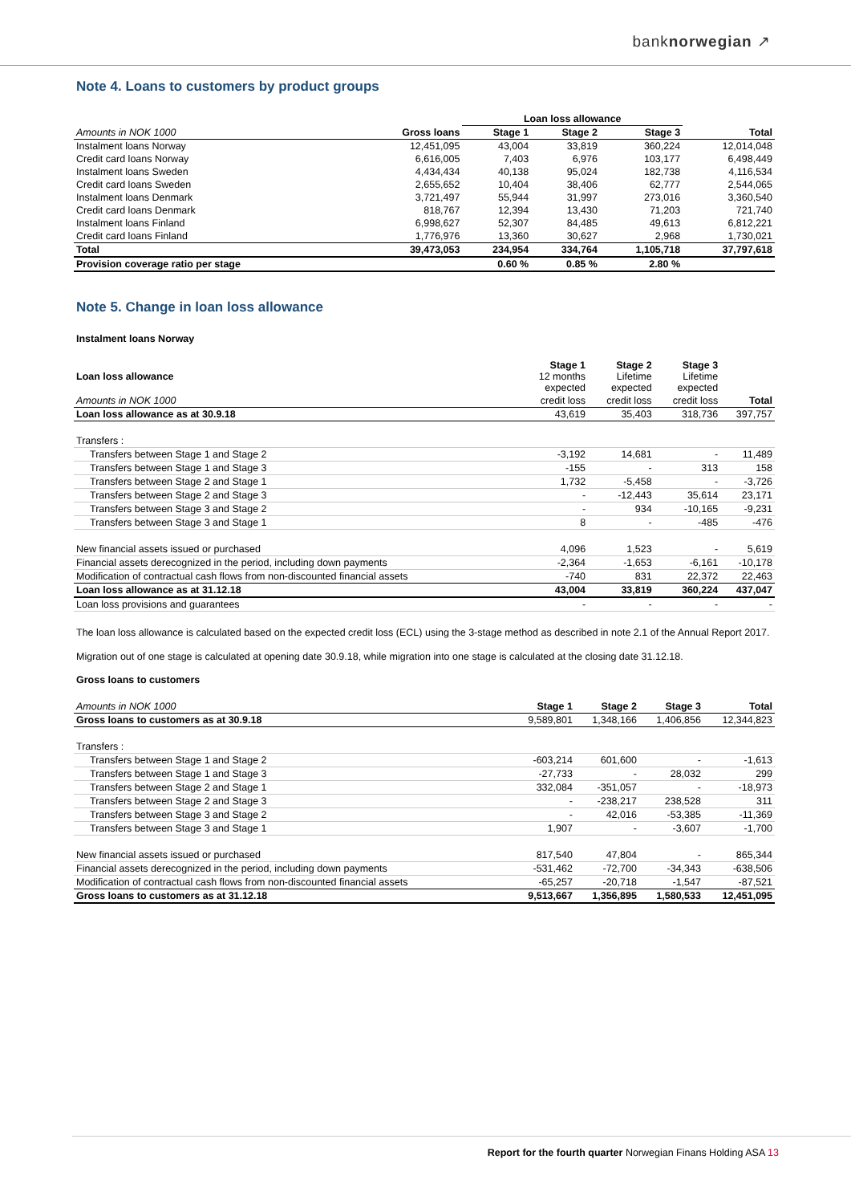banknorwegian ↗
Note 4. Loans to customers by product groups
| | | Loan loss allowance | | | |
| --- | --- | --- | --- | --- | --- |
| Amounts in NOK 1000 | Gross loans | Stage 1 | Stage 2 | Stage 3 | Total |
| Instalment loans Norway | 12,451,095 | 43,004 | 33,819 | 360,224 | 12,014,048 |
| Credit card loans Norway | 6,616,005 | 7,403 | 6,976 | 103,177 | 6,498,449 |
| Instalment loans Sweden | 4,434,434 | 40,138 | 95,024 | 182,738 | 4,116,534 |
| Credit card loans Sweden | 2,655,652 | 10,404 | 38,406 | 62,777 | 2,544,065 |
| Instalment loans Denmark | 3,721,497 | 55,944 | 31,997 | 273,016 | 3,360,540 |
| Credit card loans Denmark | 818,767 | 12,394 | 13,430 | 71,203 | 721,740 |
| Instalment loans Finland | 6,998,627 | 52,307 | 84,485 | 49,613 | 6,812,221 |
| Credit card loans Finland | 1,776,976 | 13,360 | 30,627 | 2,968 | 1,730,021 |
| Total | 39,473,053 | 234,954 | 334,764 | 1,105,718 | 37,797,618 |
| Provision coverage ratio per stage | | 0.60 % | 0.85 % | 2.80 % | |
Note 5. Change in loan loss allowance
Instalment loans Norway
| Loan loss allowance | Stage 1 12 months expected | Stage 2 Lifetime expected | Stage 3 Lifetime expected | |
| Amounts in NOK 1000 | credit loss | credit loss | credit loss | Total |
| Loan loss allowance as at 30.9.18 | 43,619 | 35,403 | 318,736 | 397,757 |
| Transfers : | | | | |
| Transfers between Stage 1 and Stage 2 | -3,192 | 14,681 | - | 11,489 |
| Transfers between Stage 1 and Stage 3 | -155 | - | 313 | 158 |
| Transfers between Stage 2 and Stage 1 | 1,732 | -5,458 | - | -3,726 |
| Transfers between Stage 2 and Stage 3 | - | -12,443 | 35,614 | 23,171 |
| Transfers between Stage 3 and Stage 2 | - | 934 | -10,165 | -9,231 |
| Transfers between Stage 3 and Stage 1 | 8 | - | -485 | -476 |
| New financial assets issued or purchased | 4,096 | 1,523 | - | 5,619 |
| Financial assets derecognized in the period, including down payments | -2,364 | -1,653 | -6,161 | -10,178 |
| Modification of contractual cash flows from non-discounted financial assets | -740 | 831 | 22,372 | 22,463 |
| Loan loss allowance as at 31.12.18 | 43,004 | 33,819 | 360,224 | 437,047 |
| Loan loss provisions and guarantees | - | - | - | - |
The loan loss allowance is calculated based on the expected credit loss (ECL) using the 3-stage method as described in note 2.1 of the Annual Report 2017.
Migration out of one stage is calculated at opening date 30.9.18, while migration into one stage is calculated at the closing date 31.12.18.
Gross loans to customers
| Amounts in NOK 1000 | Stage 1 | Stage 2 | Stage 3 | Total |
| Gross loans to customers as at 30.9.18 | 9,589,801 | 1,348,166 | 1,406,856 | 12,344,823 |
| Transfers : | | | | |
| Transfers between Stage 1 and Stage 2 | -603,214 | 601,600 | - | -1,613 |
| Transfers between Stage 1 and Stage 3 | -27,733 | - | 28,032 | 299 |
| Transfers between Stage 2 and Stage 1 | 332,084 | -351,057 | - | -18,973 |
| Transfers between Stage 2 and Stage 3 | - | -238,217 | 238,528 | 311 |
| Transfers between Stage 3 and Stage 2 | - | 42,016 | -53,385 | -11,369 |
| Transfers between Stage 3 and Stage 1 | 1,907 | - | -3,607 | -1,700 |
| New financial assets issued or purchased | 817,540 | 47,804 | - | 865,344 |
| Financial assets derecognized in the period, including down payments | -531,462 | -72,700 | -34,343 | -638,506 |
| Modification of contractual cash flows from non-discounted financial assets | -65,257 | -20,718 | -1,547 | -87,521 |
| Gross loans to customers as at 31.12.18 | 9,513,667 | 1,356,895 | 1,580,533 | 12,451,095 |
Report for the fourth quarter Norwegian Finans Holding ASA 13